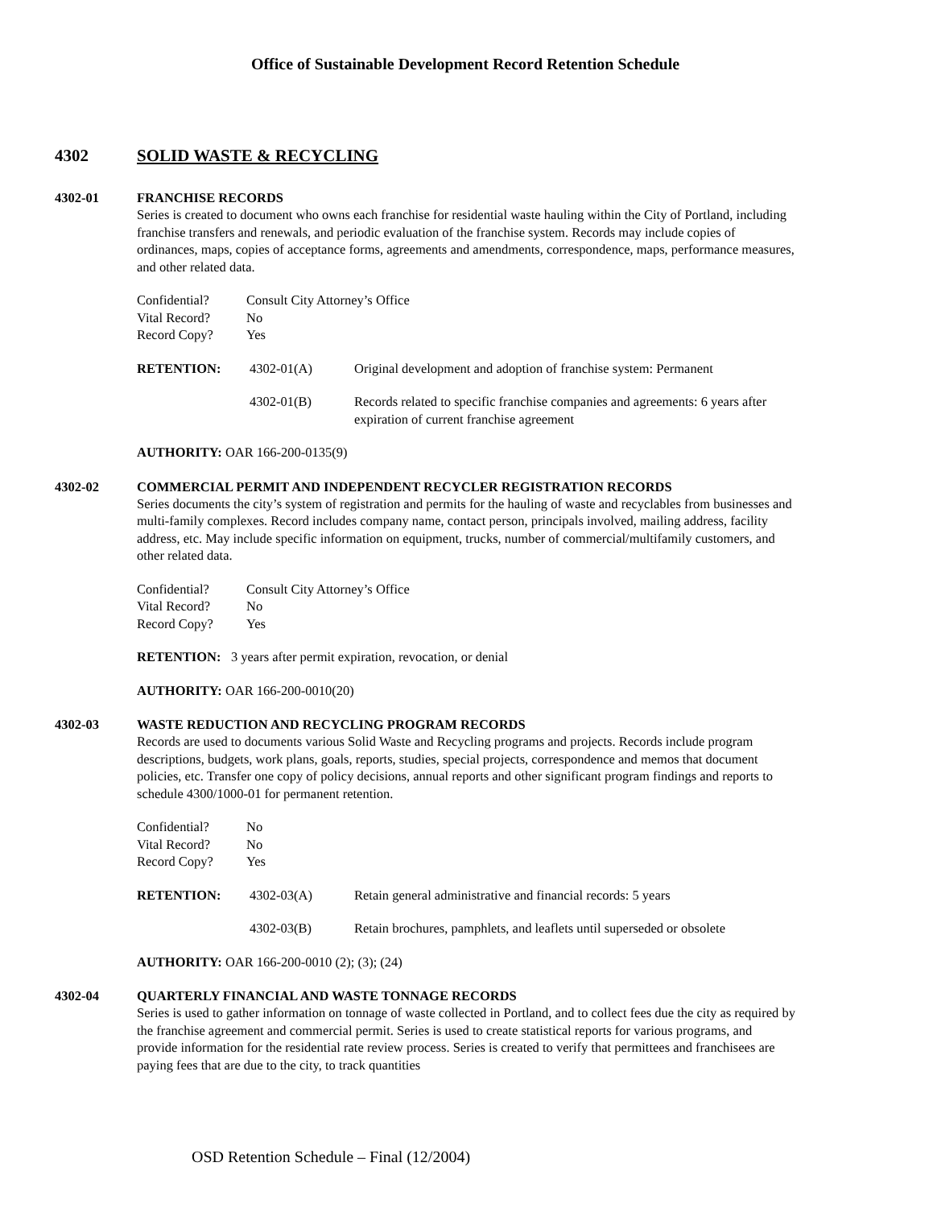Office of Sustainable Development Record Retention Schedule
4302 SOLID WASTE & RECYCLING
4302-01 FRANCHISE RECORDS
Series is created to document who owns each franchise for residential waste hauling within the City of Portland, including franchise transfers and renewals, and periodic evaluation of the franchise system. Records may include copies of ordinances, maps, copies of acceptance forms, agreements and amendments, correspondence, maps, performance measures, and other related data.
Confidential? Consult City Attorney’s Office
Vital Record? No
Record Copy? Yes
RETENTION: 4302-01(A) Original development and adoption of franchise system: Permanent
4302-01(B) Records related to specific franchise companies and agreements: 6 years after expiration of current franchise agreement
AUTHORITY: OAR 166-200-0135(9)
4302-02 COMMERCIAL PERMIT AND INDEPENDENT RECYCLER REGISTRATION RECORDS
Series documents the city’s system of registration and permits for the hauling of waste and recyclables from businesses and multi-family complexes. Record includes company name, contact person, principals involved, mailing address, facility address, etc. May include specific information on equipment, trucks, number of commercial/multifamily customers, and other related data.
Confidential? Consult City Attorney’s Office
Vital Record? No
Record Copy? Yes
RETENTION: 3 years after permit expiration, revocation, or denial
AUTHORITY: OAR 166-200-0010(20)
4302-03 WASTE REDUCTION AND RECYCLING PROGRAM RECORDS
Records are used to documents various Solid Waste and Recycling programs and projects. Records include program descriptions, budgets, work plans, goals, reports, studies, special projects, correspondence and memos that document policies, etc. Transfer one copy of policy decisions, annual reports and other significant program findings and reports to schedule 4300/1000-01 for permanent retention.
Confidential? No
Vital Record? No
Record Copy? Yes
RETENTION: 4302-03(A) Retain general administrative and financial records: 5 years
4302-03(B) Retain brochures, pamphlets, and leaflets until superseded or obsolete
AUTHORITY: OAR 166-200-0010 (2); (3); (24)
4302-04 QUARTERLY FINANCIAL AND WASTE TONNAGE RECORDS
Series is used to gather information on tonnage of waste collected in Portland, and to collect fees due the city as required by the franchise agreement and commercial permit. Series is used to create statistical reports for various programs, and provide information for the residential rate review process. Series is created to verify that permittees and franchisees are paying fees that are due to the city, to track quantities
OSD Retention Schedule – Final (12/2004)